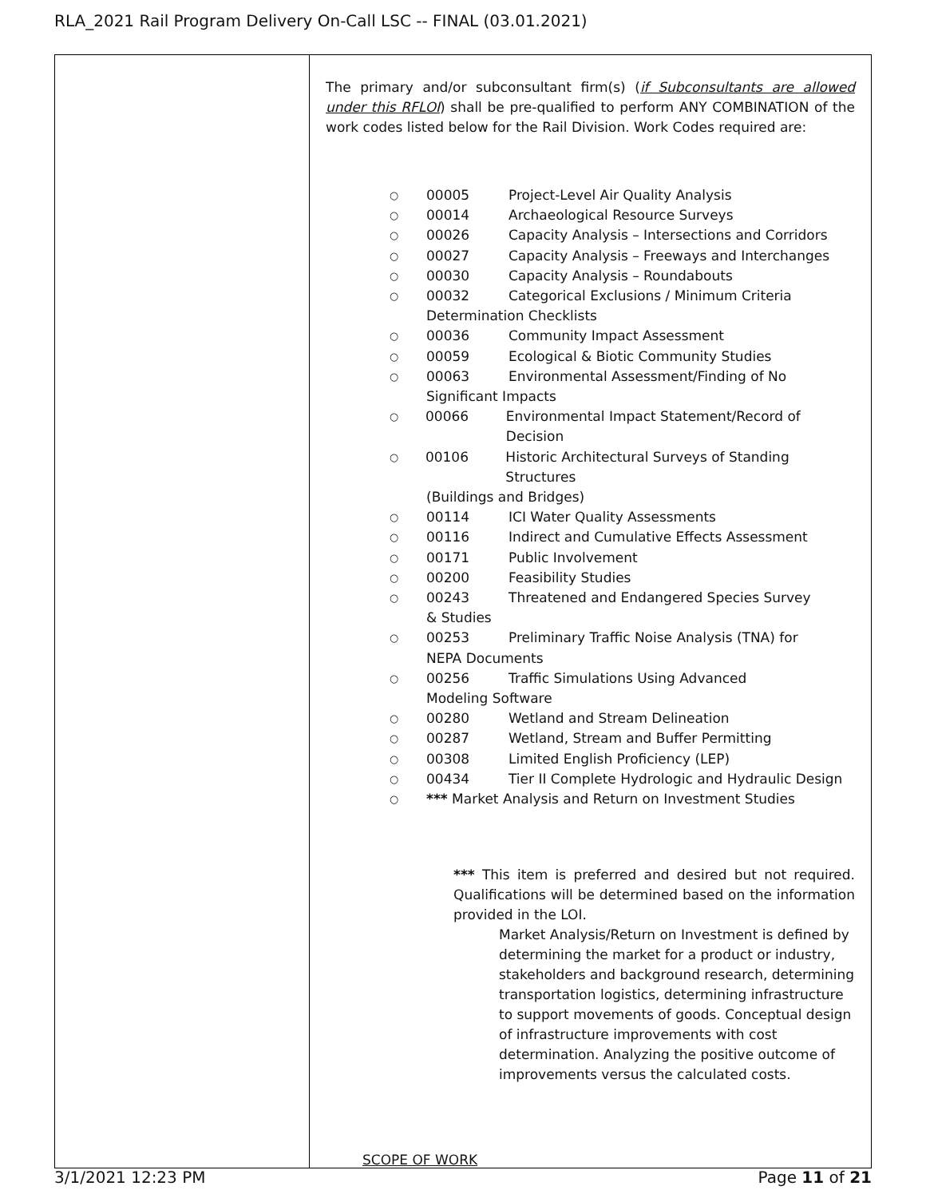RLA_2021 Rail Program Delivery On-Call LSC -- FINAL (03.01.2021)
| | The primary and/or subconsultant firm(s) ( if Subconsultants are allowed under this RFLOI ) shall be pre-qualified to perform ANY COMBINATION of the work codes listed below for the Rail Division. Work Codes required are: ○ 00005 Project-Level Air Quality Analysis ○ 00014 Archaeological Resource Surveys ○ 00026 Capacity Analysis – Intersections and Corridors ○ 00027 Capacity Analysis – Freeways and Interchanges ○ 00030 Capacity Analysis – Roundabouts ○ 00032 Categorical Exclusions / Minimum Criteria Determination Checklists ○ 00036 Community Impact Assessment ○ 00059 Ecological & Biotic Community Studies ○ 00063 Environmental Assessment/Finding of No Significant Impacts ○ 00066 Environmental Impact Statement/Record of Decision ○ 00106 Historic Architectural Surveys of Standing Structures (Buildings and Bridges) ○ 00114 ICI Water Quality Assessments ○ 00116 Indirect and Cumulative Effects Assessment ○ 00171 Public Involvement ○ 00200 Feasibility Studies ○ 00243 Threatened and Endangered Species Survey & Studies ○ 00253 Preliminary Traffic Noise Analysis (TNA) for NEPA Documents ○ 00256 Traffic Simulations Using Advanced Modeling Software ○ 00280 Wetland and Stream Delineation ○ 00287 Wetland, Stream and Buffer Permitting ○ 00308 Limited English Proficiency (LEP) ○ 00434 Tier II Complete Hydrologic and Hydraulic Design ○ *** Market Analysis and Return on Investment Studies *** This item is preferred and desired but not required. Qualifications will be determined based on the information provided in the LOI. Market Analysis/Return on Investment is defined by determining the market for a product or industry, stakeholders and background research, determining transportation logistics, determining infrastructure to support movements of goods. Conceptual design of infrastructure improvements with cost determination. Analyzing the positive outcome of improvements versus the calculated costs. SCOPE OF WORK |
3/1/2021 12:23 PM Page 11 of 21